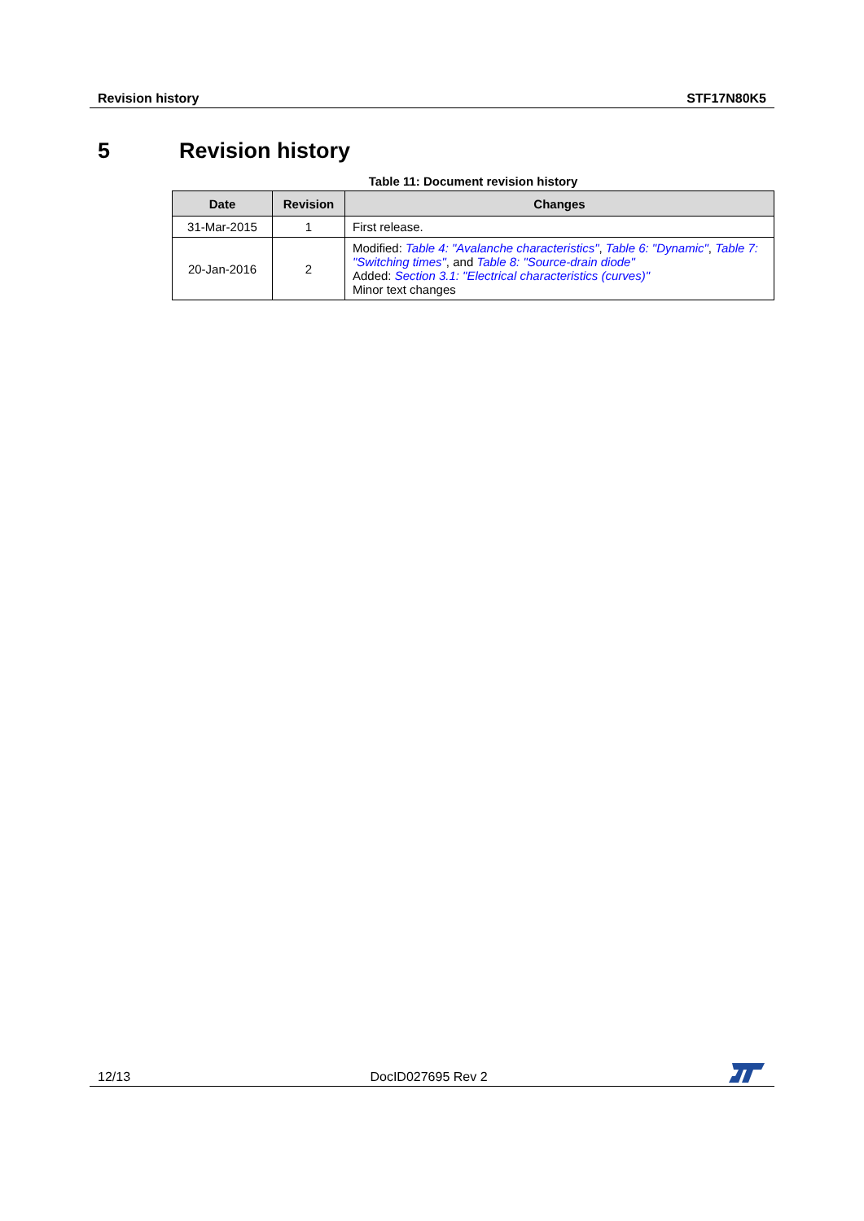Revision history STF17N80K5
5 Revision history
Table 11: Document revision history
| Date | Revision | Changes |
| --- | --- | --- |
| 31-Mar-2015 | 1 | First release. |
| 20-Jan-2016 | 2 | Modified: Table 4: "Avalanche characteristics" , Table 6: "Dynamic" , Table 7: "Switching times" , and Table 8: "Source-drain diode" Added: Section 3.1: "Electrical characteristics (curves)" Minor text changes |
12/13 DocID027695 Rev 2